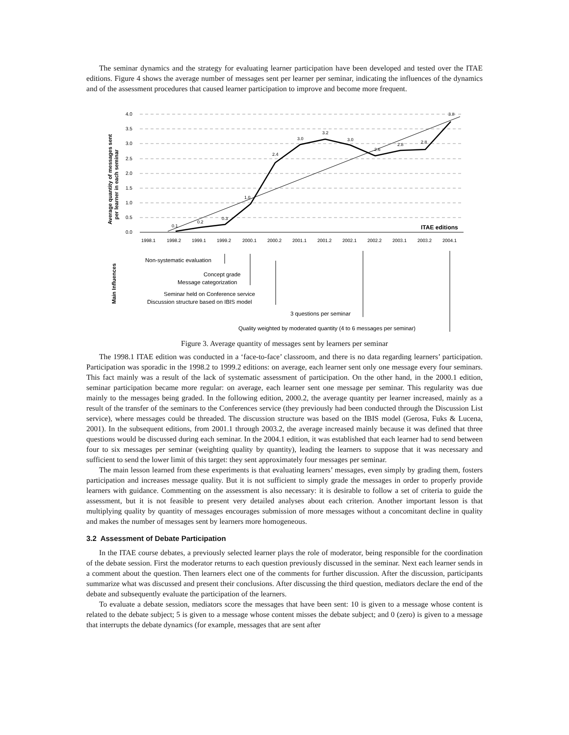The seminar dynamics and the strategy for evaluating learner participation have been developed and tested over the ITAE editions. Figure 4 shows the average number of messages sent per learner per seminar, indicating the influences of the dynamics and of the assessment procedures that caused learner participation to improve and become more frequent.
4.0
3.5
3.0
2.5
2.0
1.5
1.0
0.5
0.0
0.1
0.2
0.3
1.0
2.4
3.0
3.2
3.0
2.6
2.8
2.8
3.8
ITAE editions
1998.1
1998.2
1999.1
1999.2
2000.1
2000.2
2001.1
2001.2
2002.1
2002.2
2003.1
2003.2
2004.1
Average quantity of messages sent
per learner in each seminar
Main Influences
Non-systematic evaluation
Concept grade
Message categorization
Seminar held on Conference service
Discussion structure based on IBIS model
3 questions per seminar
Quality weighted by moderated quantity (4 to 6 messages per seminar)
Figure 3. Average quantity of messages sent by learners per seminar
The 1998.1 ITAE edition was conducted in a ‘face-to-face’ classroom, and there is no data regarding learners’ participation. Participation was sporadic in the 1998.2 to 1999.2 editions: on average, each learner sent only one message every four seminars. This fact mainly was a result of the lack of systematic assessment of participation. On the other hand, in the 2000.1 edition, seminar participation became more regular: on average, each learner sent one message per seminar. This regularity was due mainly to the messages being graded. In the following edition, 2000.2, the average quantity per learner increased, mainly as a result of the transfer of the seminars to the Conferences service (they previously had been conducted through the Discussion List service), where messages could be threaded. The discussion structure was based on the IBIS model (Gerosa, Fuks & Lucena, 2001). In the subsequent editions, from 2001.1 through 2003.2, the average increased mainly because it was defined that three questions would be discussed during each seminar. In the 2004.1 edition, it was established that each learner had to send between four to six messages per seminar (weighting quality by quantity), leading the learners to suppose that it was necessary and sufficient to send the lower limit of this target: they sent approximately four messages per seminar.
The main lesson learned from these experiments is that evaluating learners’ messages, even simply by grading them, fosters participation and increases message quality. But it is not sufficient to simply grade the messages in order to properly provide learners with guidance. Commenting on the assessment is also necessary: it is desirable to follow a set of criteria to guide the assessment, but it is not feasible to present very detailed analyses about each criterion. Another important lesson is that multiplying quality by quantity of messages encourages submission of more messages without a concomitant decline in quality and makes the number of messages sent by learners more homogeneous.
3.2 Assessment of Debate Participation
In the ITAE course debates, a previously selected learner plays the role of moderator, being responsible for the coordination of the debate session. First the moderator returns to each question previously discussed in the seminar. Next each learner sends in a comment about the question. Then learners elect one of the comments for further discussion. After the discussion, participants summarize what was discussed and present their conclusions. After discussing the third question, mediators declare the end of the debate and subsequently evaluate the participation of the learners.
To evaluate a debate session, mediators score the messages that have been sent: 10 is given to a message whose content is related to the debate subject; 5 is given to a message whose content misses the debate subject; and 0 (zero) is given to a message that interrupts the debate dynamics (for example, messages that are sent after